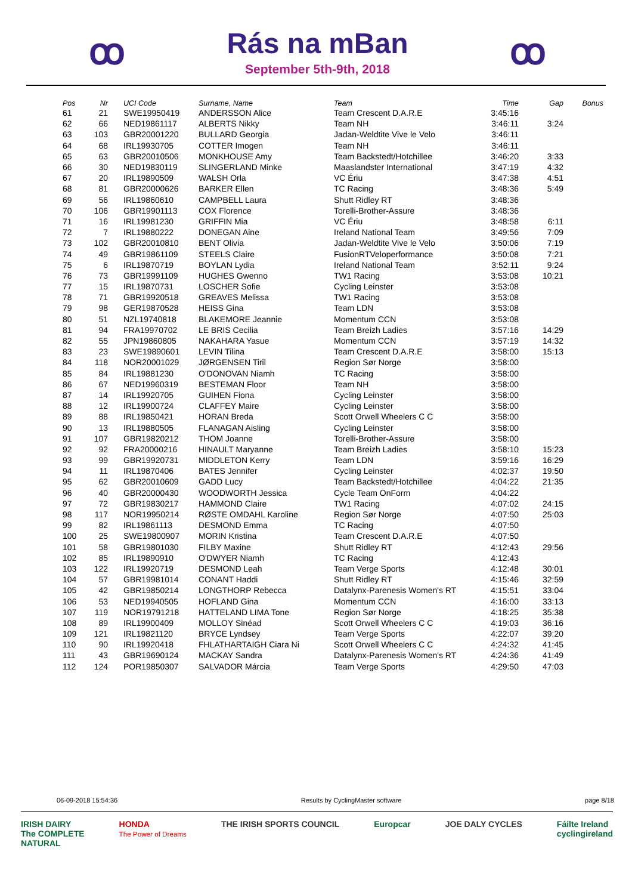ꝏ
Rás na mBan
September 5th-9th, 2018
ꝏ
| Pos | Nr | UCI Code | Surname, Name | Team | Time | Gap | Bonus |
| --- | --- | --- | --- | --- | --- | --- | --- |
| 61 | 21 | SWE19950419 | ANDERSSON Alice | Team Crescent D.A.R.E | 3:45:16 | | |
| 62 | 66 | NED19861117 | ALBERTS Nikky | Team NH | 3:46:11 | 3:24 | |
| 63 | 103 | GBR20001220 | BULLARD Georgia | Jadan-Weldtite Vive le Velo | 3:46:11 | | |
| 64 | 68 | IRL19930705 | COTTER Imogen | Team NH | 3:46:11 | | |
| 65 | 63 | GBR20010506 | MONKHOUSE Amy | Team Backstedt/Hotchillee | 3:46:20 | 3:33 | |
| 66 | 30 | NED19830119 | SLINGERLAND Minke | Maaslandster International | 3:47:19 | 4:32 | |
| 67 | 20 | IRL19890509 | WALSH Orla | VC Ériu | 3:47:38 | 4:51 | |
| 68 | 81 | GBR20000626 | BARKER Ellen | TC Racing | 3:48:36 | 5:49 | |
| 69 | 56 | IRL19860610 | CAMPBELL Laura | Shutt Ridley RT | 3:48:36 | | |
| 70 | 106 | GBR19901113 | COX Florence | Torelli-Brother-Assure | 3:48:36 | | |
| 71 | 16 | IRL19981230 | GRIFFIN Mia | VC Ériu | 3:48:58 | 6:11 | |
| 72 | 7 | IRL19880222 | DONEGAN Aine | Ireland National Team | 3:49:56 | 7:09 | |
| 73 | 102 | GBR20010810 | BENT Olivia | Jadan-Weldtite Vive le Velo | 3:50:06 | 7:19 | |
| 74 | 49 | GBR19861109 | STEELS Claire | FusionRTVeloperformance | 3:50:08 | 7:21 | |
| 75 | 6 | IRL19870719 | BOYLAN Lydia | Ireland National Team | 3:52:11 | 9:24 | |
| 76 | 73 | GBR19991109 | HUGHES Gwenno | TW1 Racing | 3:53:08 | 10:21 | |
| 77 | 15 | IRL19870731 | LOSCHER Sofie | Cycling Leinster | 3:53:08 | | |
| 78 | 71 | GBR19920518 | GREAVES Melissa | TW1 Racing | 3:53:08 | | |
| 79 | 98 | GER19870528 | HEISS Gina | Team LDN | 3:53:08 | | |
| 80 | 51 | NZL19740818 | BLAKEMORE Jeannie | Momentum CCN | 3:53:08 | | |
| 81 | 94 | FRA19970702 | LE BRIS Cecilia | Team Breizh Ladies | 3:57:16 | 14:29 | |
| 82 | 55 | JPN19860805 | NAKAHARA Yasue | Momentum CCN | 3:57:19 | 14:32 | |
| 83 | 23 | SWE19890601 | LEVIN Tilina | Team Crescent D.A.R.E | 3:58:00 | 15:13 | |
| 84 | 118 | NOR20001029 | JØRGENSEN Tiril | Region Sør Norge | 3:58:00 | | |
| 85 | 84 | IRL19881230 | O'DONOVAN Niamh | TC Racing | 3:58:00 | | |
| 86 | 67 | NED19960319 | BESTEMAN Floor | Team NH | 3:58:00 | | |
| 87 | 14 | IRL19920705 | GUIHEN Fiona | Cycling Leinster | 3:58:00 | | |
| 88 | 12 | IRL19900724 | CLAFFEY Maire | Cycling Leinster | 3:58:00 | | |
| 89 | 88 | IRL19850421 | HORAN Breda | Scott Orwell Wheelers C C | 3:58:00 | | |
| 90 | 13 | IRL19880505 | FLANAGAN Aisling | Cycling Leinster | 3:58:00 | | |
| 91 | 107 | GBR19820212 | THOM Joanne | Torelli-Brother-Assure | 3:58:00 | | |
| 92 | 92 | FRA20000216 | HINAULT Maryanne | Team Breizh Ladies | 3:58:10 | 15:23 | |
| 93 | 99 | GBR19920731 | MIDDLETON Kerry | Team LDN | 3:59:16 | 16:29 | |
| 94 | 11 | IRL19870406 | BATES Jennifer | Cycling Leinster | 4:02:37 | 19:50 | |
| 95 | 62 | GBR20010609 | GADD Lucy | Team Backstedt/Hotchillee | 4:04:22 | 21:35 | |
| 96 | 40 | GBR20000430 | WOODWORTH Jessica | Cycle Team OnForm | 4:04:22 | | |
| 97 | 72 | GBR19830217 | HAMMOND Claire | TW1 Racing | 4:07:02 | 24:15 | |
| 98 | 117 | NOR19950214 | RØSTE OMDAHL Karoline | Region Sør Norge | 4:07:50 | 25:03 | |
| 99 | 82 | IRL19861113 | DESMOND Emma | TC Racing | 4:07:50 | | |
| 100 | 25 | SWE19800907 | MORIN Kristina | Team Crescent D.A.R.E | 4:07:50 | | |
| 101 | 58 | GBR19801030 | FILBY Maxine | Shutt Ridley RT | 4:12:43 | 29:56 | |
| 102 | 85 | IRL19890910 | O'DWYER Niamh | TC Racing | 4:12:43 | | |
| 103 | 122 | IRL19920719 | DESMOND Leah | Team Verge Sports | 4:12:48 | 30:01 | |
| 104 | 57 | GBR19981014 | CONANT Haddi | Shutt Ridley RT | 4:15:46 | 32:59 | |
| 105 | 42 | GBR19850214 | LONGTHORP Rebecca | Datalynx-Parenesis Women's RT | 4:15:51 | 33:04 | |
| 106 | 53 | NED19940505 | HOFLAND Gina | Momentum CCN | 4:16:00 | 33:13 | |
| 107 | 119 | NOR19791218 | HATTELAND LIMA Tone | Region Sør Norge | 4:18:25 | 35:38 | |
| 108 | 89 | IRL19900409 | MOLLOY Sinéad | Scott Orwell Wheelers C C | 4:19:03 | 36:16 | |
| 109 | 121 | IRL19821120 | BRYCE Lyndsey | Team Verge Sports | 4:22:07 | 39:20 | |
| 110 | 90 | IRL19920418 | FHLATHARTAIGH Ciara Ni | Scott Orwell Wheelers C C | 4:24:32 | 41:45 | |
| 111 | 43 | GBR19690124 | MACKAY Sandra | Datalynx-Parenesis Women's RT | 4:24:36 | 41:49 | |
| 112 | 124 | POR19850307 | SALVADOR Márcia | Team Verge Sports | 4:29:50 | 47:03 | |
06-09-2018 15:54:36 Results by CyclingMaster software page 8/18
IRISH DAIRY
The COMPLETE
NATURAL HONDA
The Power of Dreams THE IRISH SPORTS COUNCIL Europcar JOE DALY CYCLES Fáilte Ireland
cyclingireland